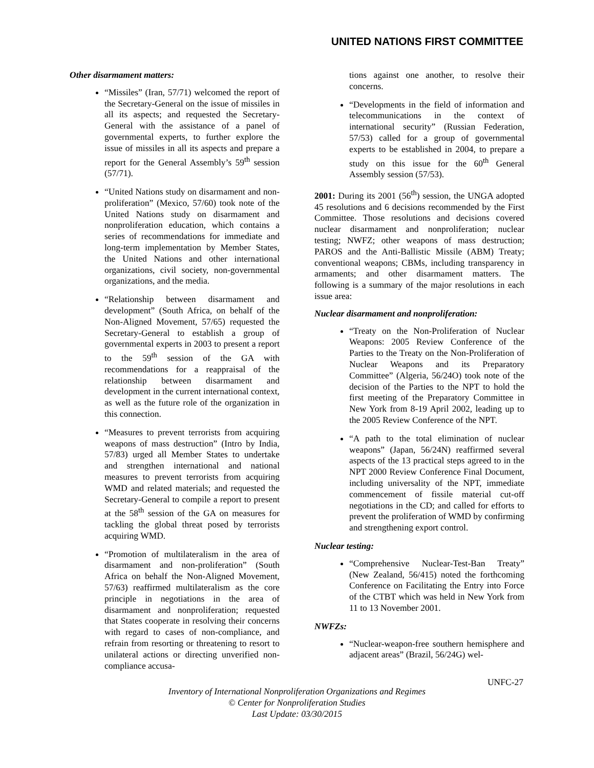UNITED NATIONS FIRST COMMITTEE
Other disarmament matters:
“Missiles” (Iran, 57/71) welcomed the report of the Secretary-General on the issue of missiles in all its aspects; and requested the Secretary-General with the assistance of a panel of governmental experts, to further explore the issue of missiles in all its aspects and prepare a report for the General Assembly’s 59<sup>th</sup> session (57/71).
“United Nations study on disarmament and non-proliferation” (Mexico, 57/60) took note of the United Nations study on disarmament and nonproliferation education, which contains a series of recommendations for immediate and long-term implementation by Member States, the United Nations and other international organizations, civil society, non-governmental organizations, and the media.
“Relationship between disarmament and development” (South Africa, on behalf of the Non-Aligned Movement, 57/65) requested the Secretary-General to establish a group of governmental experts in 2003 to present a report to the 59<sup>th</sup> session of the GA with recommendations for a reappraisal of the relationship between disarmament and development in the current international context, as well as the future role of the organization in this connection.
“Measures to prevent terrorists from acquiring weapons of mass destruction” (Intro by India, 57/83) urged all Member States to undertake and strengthen international and national measures to prevent terrorists from acquiring WMD and related materials; and requested the Secretary-General to compile a report to present at the 58<sup>th</sup> session of the GA on measures for tackling the global threat posed by terrorists acquiring WMD.
“Promotion of multilateralism in the area of disarmament and non-proliferation” (South Africa on behalf the Non-Aligned Movement, 57/63) reaffirmed multilateralism as the core principle in negotiations in the area of disarmament and nonproliferation; requested that States cooperate in resolving their concerns with regard to cases of non-compliance, and refrain from resorting or threatening to resort to unilateral actions or directing unverified non-compliance accusa-
tions against one another, to resolve their concerns.
“Developments in the field of information and telecommunications in the context of international security” (Russian Federation, 57/53) called for a group of governmental experts to be established in 2004, to prepare a study on this issue for the 60<sup>th</sup> General Assembly session (57/53).
2001: During its 2001 (56<sup>th</sup>) session, the UNGA adopted 45 resolutions and 6 decisions recommended by the First Committee. Those resolutions and decisions covered nuclear disarmament and nonproliferation; nuclear testing; NWFZ; other weapons of mass destruction; PAROS and the Anti-Ballistic Missile (ABM) Treaty; conventional weapons; CBMs, including transparency in armaments; and other disarmament matters. The following is a summary of the major resolutions in each issue area:
Nuclear disarmament and nonproliferation:
“Treaty on the Non-Proliferation of Nuclear Weapons: 2005 Review Conference of the Parties to the Treaty on the Non-Proliferation of Nuclear Weapons and its Preparatory Committee” (Algeria, 56/24O) took note of the decision of the Parties to the NPT to hold the first meeting of the Preparatory Committee in New York from 8-19 April 2002, leading up to the 2005 Review Conference of the NPT.
“A path to the total elimination of nuclear weapons” (Japan, 56/24N) reaffirmed several aspects of the 13 practical steps agreed to in the NPT 2000 Review Conference Final Document, including universality of the NPT, immediate commencement of fissile material cut-off negotiations in the CD; and called for efforts to prevent the proliferation of WMD by confirming and strengthening export control.
Nuclear testing:
“Comprehensive Nuclear-Test-Ban Treaty” (New Zealand, 56/415) noted the forthcoming Conference on Facilitating the Entry into Force of the CTBT which was held in New York from 11 to 13 November 2001.
NWFZs:
“Nuclear-weapon-free southern hemisphere and adjacent areas” (Brazil, 56/24G) wel-
UNFC-27
Inventory of International Nonproliferation Organizations and Regimes
© Center for Nonproliferation Studies
Last Update: 03/30/2015